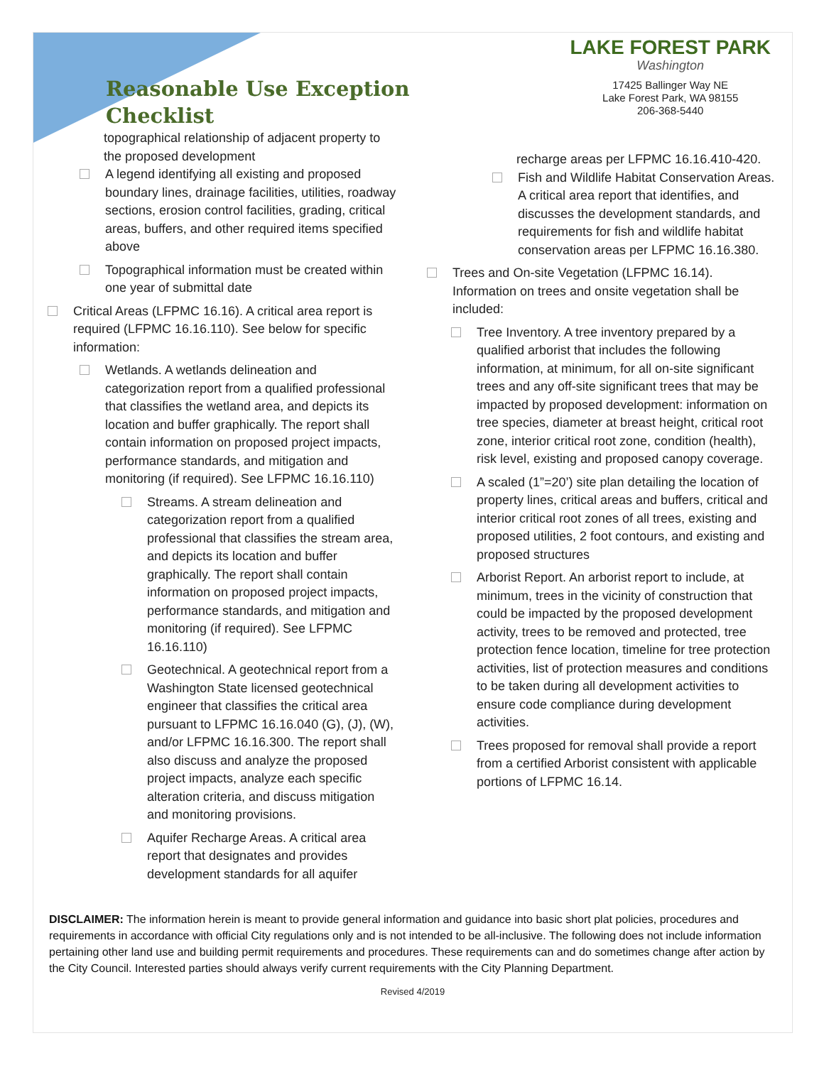Reasonable Use Exception
Checklist
LAKE FOREST PARK
Washington
17425 Ballinger Way NE
Lake Forest Park, WA 98155
206-368-5440
topographical relationship of adjacent property to the proposed development
A legend identifying all existing and proposed boundary lines, drainage facilities, utilities, roadway sections, erosion control facilities, grading, critical areas, buffers, and other required items specified above
Topographical information must be created within one year of submittal date
Critical Areas (LFPMC 16.16). A critical area report is required (LFPMC 16.16.110). See below for specific information:
Wetlands. A wetlands delineation and categorization report from a qualified professional that classifies the wetland area, and depicts its location and buffer graphically. The report shall contain information on proposed project impacts, performance standards, and mitigation and monitoring (if required). See LFPMC 16.16.110)
Streams. A stream delineation and categorization report from a qualified professional that classifies the stream area, and depicts its location and buffer graphically. The report shall contain information on proposed project impacts, performance standards, and mitigation and monitoring (if required). See LFPMC 16.16.110)
Geotechnical. A geotechnical report from a Washington State licensed geotechnical engineer that classifies the critical area pursuant to LFPMC 16.16.040 (G), (J), (W), and/or LFPMC 16.16.300. The report shall also discuss and analyze the proposed project impacts, analyze each specific alteration criteria, and discuss mitigation and monitoring provisions.
Aquifer Recharge Areas. A critical area report that designates and provides development standards for all aquifer
recharge areas per LFPMC 16.16.410-420.
Fish and Wildlife Habitat Conservation Areas. A critical area report that identifies, and discusses the development standards, and requirements for fish and wildlife habitat conservation areas per LFPMC 16.16.380.
Trees and On-site Vegetation (LFPMC 16.14). Information on trees and onsite vegetation shall be included:
Tree Inventory. A tree inventory prepared by a qualified arborist that includes the following information, at minimum, for all on-site significant trees and any off-site significant trees that may be impacted by proposed development: information on tree species, diameter at breast height, critical root zone, interior critical root zone, condition (health), risk level, existing and proposed canopy coverage.
A scaled (1”=20’) site plan detailing the location of property lines, critical areas and buffers, critical and interior critical root zones of all trees, existing and proposed utilities, 2 foot contours, and existing and proposed structures
Arborist Report. An arborist report to include, at minimum, trees in the vicinity of construction that could be impacted by the proposed development activity, trees to be removed and protected, tree protection fence location, timeline for tree protection activities, list of protection measures and conditions to be taken during all development activities to ensure code compliance during development activities.
Trees proposed for removal shall provide a report from a certified Arborist consistent with applicable portions of LFPMC 16.14.
DISCLAIMER: The information herein is meant to provide general information and guidance into basic short plat policies, procedures and requirements in accordance with official City regulations only and is not intended to be all-inclusive. The following does not include information pertaining other land use and building permit requirements and procedures. These requirements can and do sometimes change after action by the City Council. Interested parties should always verify current requirements with the City Planning Department.
Revised 4/2019